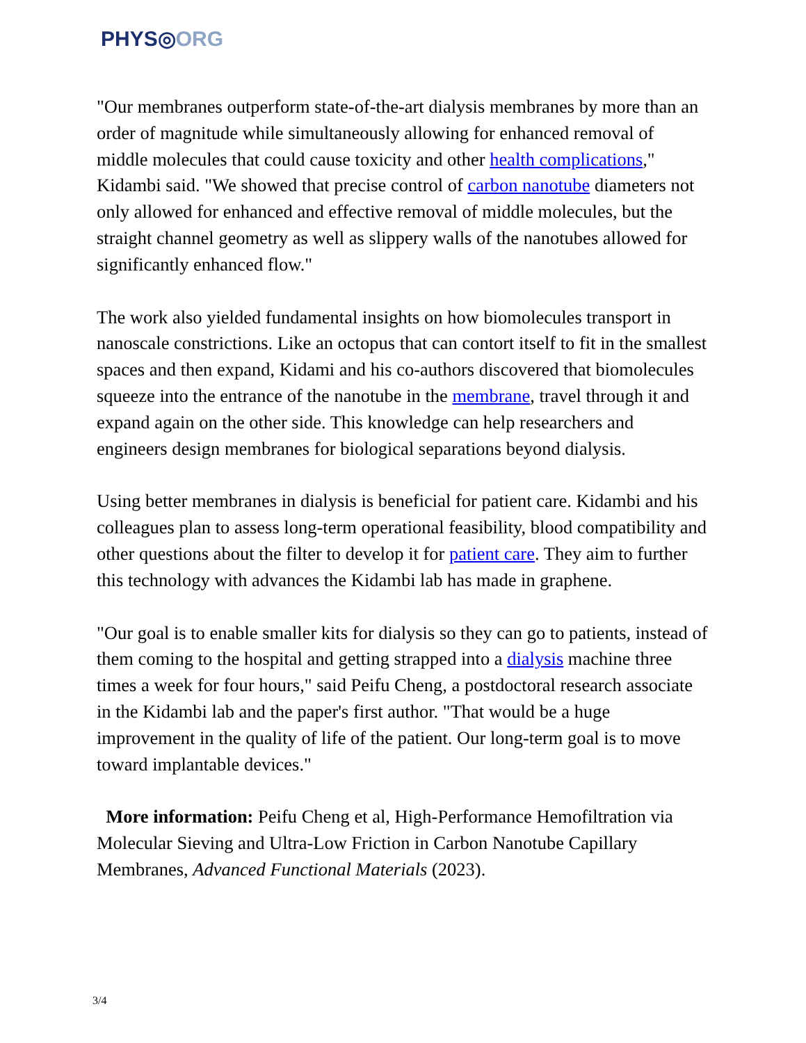PHYS◎ORG
"Our membranes outperform state-of-the-art dialysis membranes by more than an order of magnitude while simultaneously allowing for enhanced removal of middle molecules that could cause toxicity and other health complications," Kidambi said. "We showed that precise control of carbon nanotube diameters not only allowed for enhanced and effective removal of middle molecules, but the straight channel geometry as well as slippery walls of the nanotubes allowed for significantly enhanced flow."
The work also yielded fundamental insights on how biomolecules transport in nanoscale constrictions. Like an octopus that can contort itself to fit in the smallest spaces and then expand, Kidami and his co-authors discovered that biomolecules squeeze into the entrance of the nanotube in the membrane, travel through it and expand again on the other side. This knowledge can help researchers and engineers design membranes for biological separations beyond dialysis.
Using better membranes in dialysis is beneficial for patient care. Kidambi and his colleagues plan to assess long-term operational feasibility, blood compatibility and other questions about the filter to develop it for patient care. They aim to further this technology with advances the Kidambi lab has made in graphene.
"Our goal is to enable smaller kits for dialysis so they can go to patients, instead of them coming to the hospital and getting strapped into a dialysis machine three times a week for four hours," said Peifu Cheng, a postdoctoral research associate in the Kidambi lab and the paper's first author. "That would be a huge improvement in the quality of life of the patient. Our long-term goal is to move toward implantable devices."
More information: Peifu Cheng et al, High-Performance Hemofiltration via Molecular Sieving and Ultra-Low Friction in Carbon Nanotube Capillary Membranes, Advanced Functional Materials (2023).
3/4